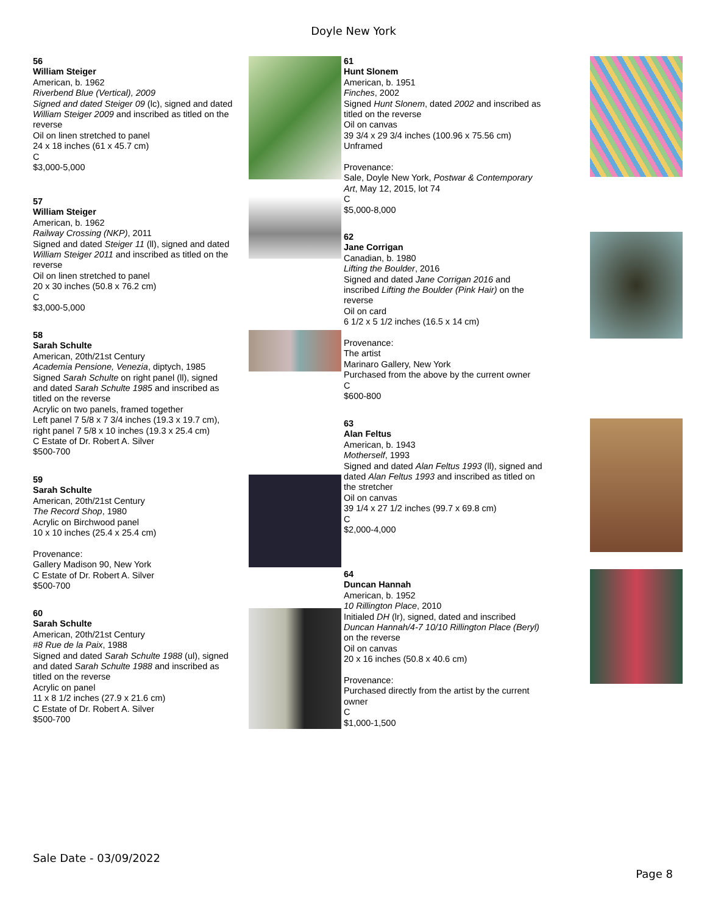Doyle New York
56
William Steiger
American, b. 1962
Riverbend Blue (Vertical), 2009
Signed and dated Steiger 09 (lc), signed and dated William Steiger 2009 and inscribed as titled on the reverse
Oil on linen stretched to panel
24 x 18 inches (61 x 45.7 cm)
C
$3,000-5,000
57
William Steiger
American, b. 1962
Railway Crossing (NKP), 2011
Signed and dated Steiger 11 (ll), signed and dated William Steiger 2011 and inscribed as titled on the reverse
Oil on linen stretched to panel
20 x 30 inches (50.8 x 76.2 cm)
C
$3,000-5,000
58
Sarah Schulte
American, 20th/21st Century
Academia Pensione, Venezia, diptych, 1985
Signed Sarah Schulte on right panel (ll), signed and dated Sarah Schulte 1985 and inscribed as titled on the reverse
Acrylic on two panels, framed together
Left panel 7 5/8 x 7 3/4 inches (19.3 x 19.7 cm), right panel 7 5/8 x 10 inches (19.3 x 25.4 cm)
C Estate of Dr. Robert A. Silver
$500-700
59
Sarah Schulte
American, 20th/21st Century
The Record Shop, 1980
Acrylic on Birchwood panel
10 x 10 inches (25.4 x 25.4 cm)
Provenance:
Gallery Madison 90, New York
C Estate of Dr. Robert A. Silver
$500-700
60
Sarah Schulte
American, 20th/21st Century
#8 Rue de la Paix, 1988
Signed and dated Sarah Schulte 1988 (ul), signed and dated Sarah Schulte 1988 and inscribed as titled on the reverse
Acrylic on panel
11 x 8 1/2 inches (27.9 x 21.6 cm)
C Estate of Dr. Robert A. Silver
$500-700
61
Hunt Slonem
American, b. 1951
Finches, 2002
Signed Hunt Slonem, dated 2002 and inscribed as titled on the reverse
Oil on canvas
39 3/4 x 29 3/4 inches (100.96 x 75.56 cm)
Unframed
Provenance:
Sale, Doyle New York, Postwar & Contemporary Art, May 12, 2015, lot 74
C
$5,000-8,000
62
Jane Corrigan
Canadian, b. 1980
Lifting the Boulder, 2016
Signed and dated Jane Corrigan 2016 and inscribed Lifting the Boulder (Pink Hair) on the reverse
Oil on card
6 1/2 x 5 1/2 inches (16.5 x 14 cm)
Provenance:
The artist
Marinaro Gallery, New York
Purchased from the above by the current owner
C
$600-800
63
Alan Feltus
American, b. 1943
Motherself, 1993
Signed and dated Alan Feltus 1993 (ll), signed and dated Alan Feltus 1993 and inscribed as titled on the stretcher
Oil on canvas
39 1/4 x 27 1/2 inches (99.7 x 69.8 cm)
C
$2,000-4,000
64
Duncan Hannah
American, b. 1952
10 Rillington Place, 2010
Initialed DH (lr), signed, dated and inscribed Duncan Hannah/4-7 10/10 Rillington Place (Beryl) on the reverse
Oil on canvas
20 x 16 inches (50.8 x 40.6 cm)
Provenance:
Purchased directly from the artist by the current owner
C
$1,000-1,500
Sale Date - 03/09/2022
Page 8